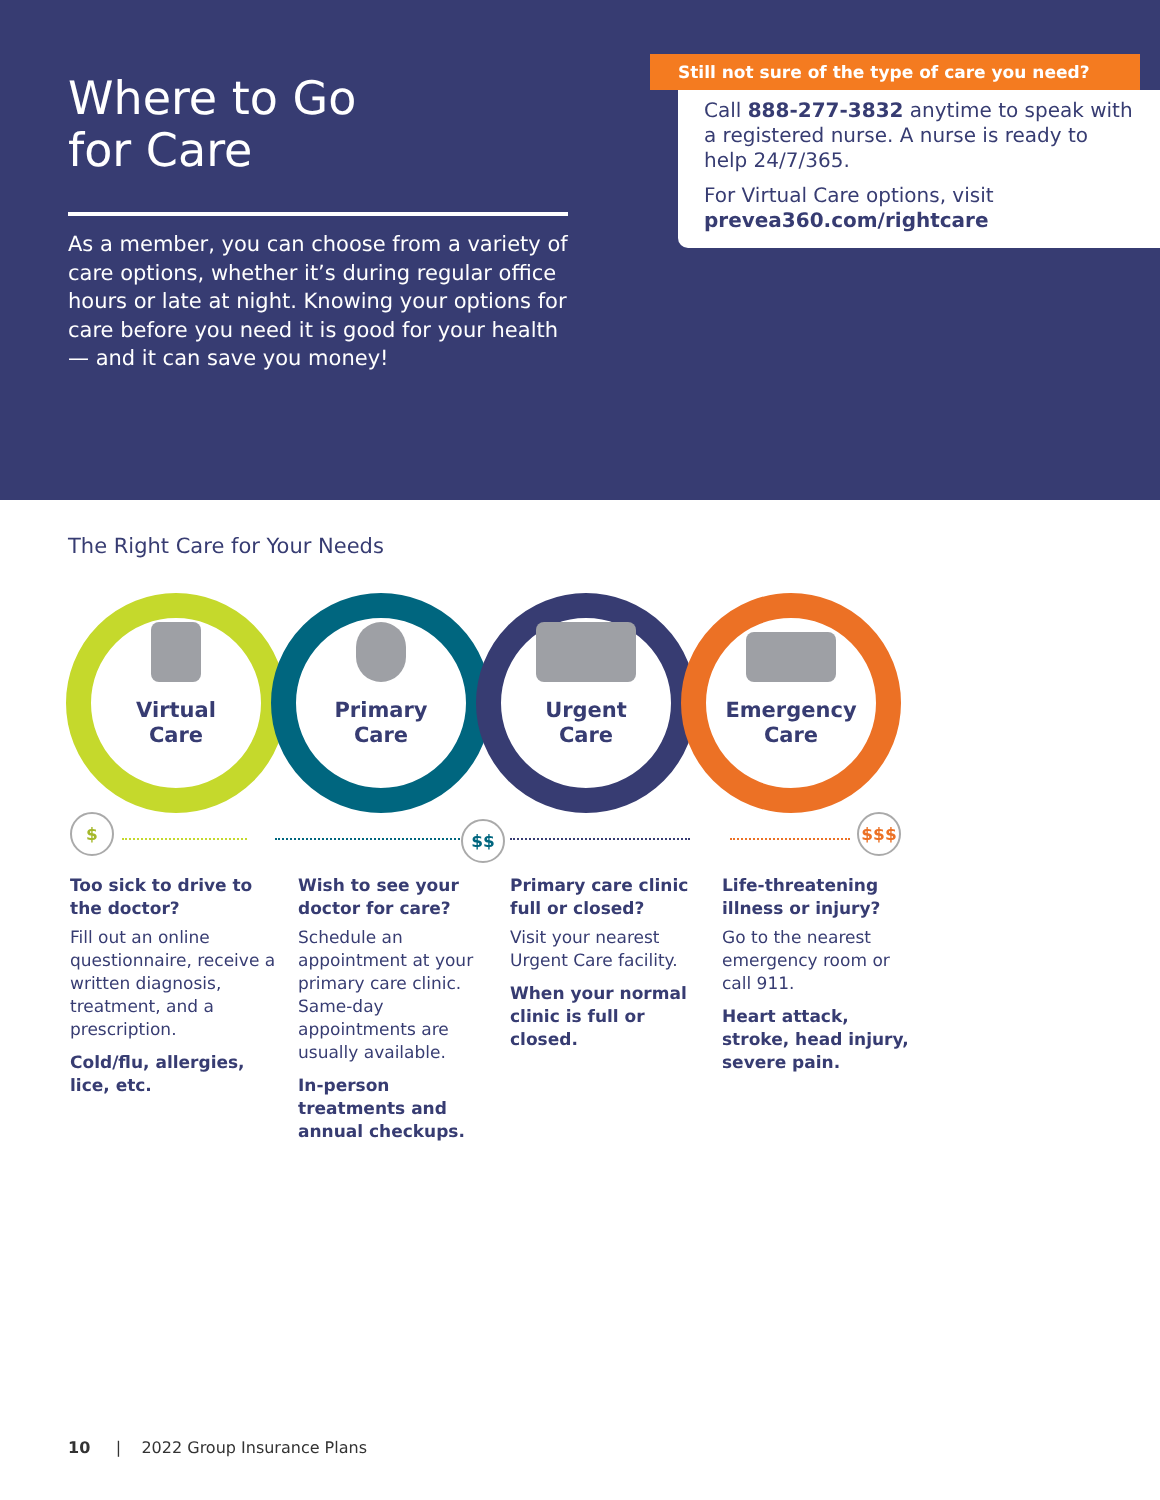Where to Go
for Care
As a member, you can choose from a variety of care options, whether it’s during regular office hours or late at night. Knowing your options for care before you need it is good for your health — and it can save you money!
Still not sure of the type of care you need?
Call 888-277-3832 anytime to speak with a registered nurse. A nurse is ready to help 24/7/365.
For Virtual Care options, visit
prevea360.com/rightcare
The Right Care for Your Needs
Virtual
Care
Primary
Care
Urgent
Care
Emergency
Care
$ $$ $$$
Too sick to drive to the doctor?
Fill out an online questionnaire, receive a written diagnosis, treatment, and a prescription.
Cold/flu, allergies, lice, etc.
Wish to see your doctor for care?
Schedule an appointment at your primary care clinic. Same-day appointments are usually available.
In-person treatments and annual checkups.
Primary care clinic full or closed?
Visit your nearest Urgent Care facility.
When your normal clinic is full or closed.
Life-threatening illness or injury?
Go to the nearest emergency room or call 911.
Heart attack, stroke, head injury, severe pain.
10 | 2022 Group Insurance Plans